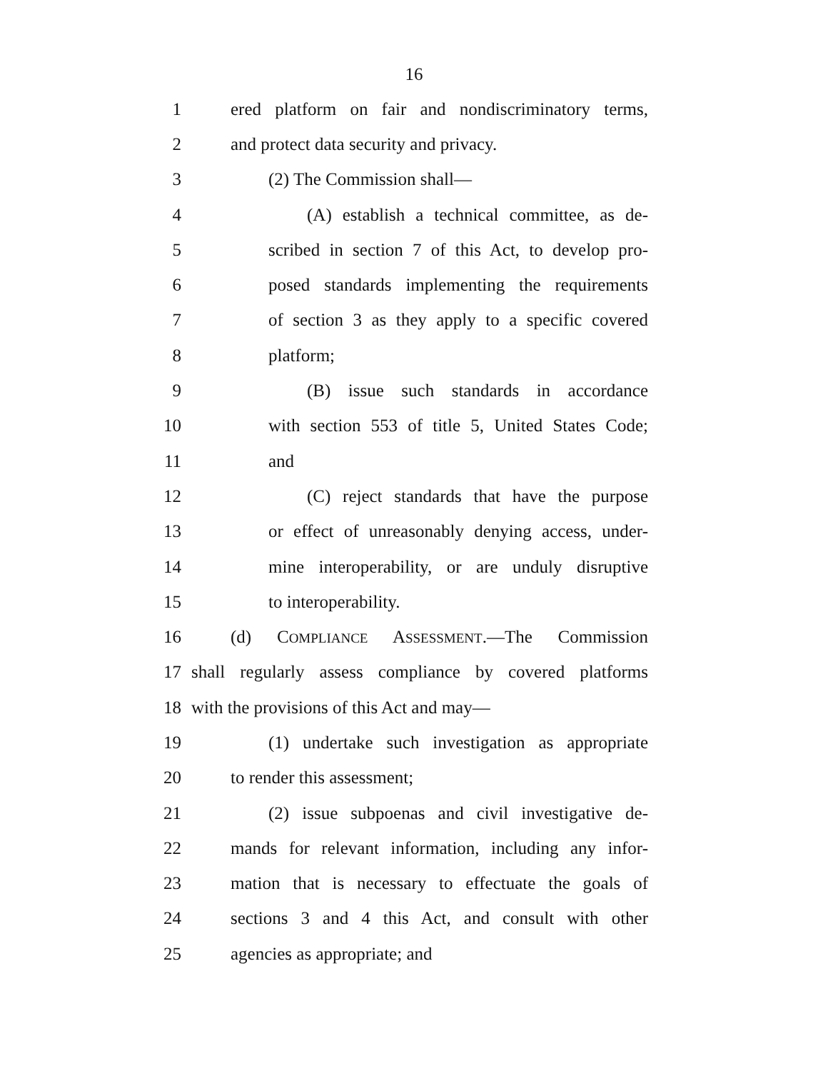16
1 ered platform on fair and nondiscriminatory terms,
2 and protect data security and privacy.
3 (2) The Commission shall—
4 (A) establish a technical committee, as de-
5 scribed in section 7 of this Act, to develop pro-
6 posed standards implementing the requirements
7 of section 3 as they apply to a specific covered
8 platform;
9 (B) issue such standards in accordance
10 with section 553 of title 5, United States Code;
11 and
12 (C) reject standards that have the purpose
13 or effect of unreasonably denying access, under-
14 mine interoperability, or are unduly disruptive
15 to interoperability.
16 (d) COMPLIANCE ASSESSMENT.—The Commission
17 shall regularly assess compliance by covered platforms
18 with the provisions of this Act and may—
19 (1) undertake such investigation as appropriate
20 to render this assessment;
21 (2) issue subpoenas and civil investigative de-
22 mands for relevant information, including any infor-
23 mation that is necessary to effectuate the goals of
24 sections 3 and 4 this Act, and consult with other
25 agencies as appropriate; and